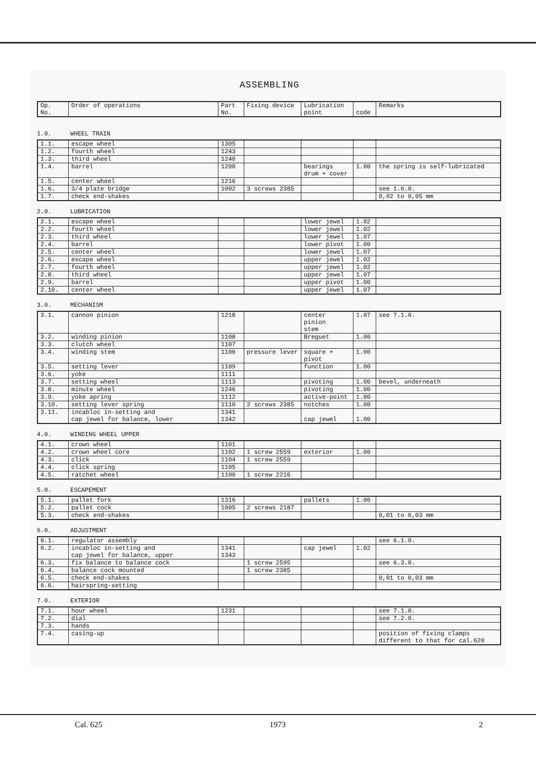ASSEMBLING
| Op. No. | Order of operations | Part No. | Fixing device | Lubrication point | code | Remarks |
| --- | --- | --- | --- | --- | --- | --- |
1.0. WHEEL TRAIN
| 1.1. | escape wheel | 1305 | | | | |
| 1.2. | fourth wheel | 1243 | | | | |
| 1.3. | third wheel | 1240 | | | | |
| 1.4. | barrel | 1200 | | bearings drum + cover | 1.00 | the spring is self-lubricated |
| 1.5. | center wheel | 1216 | | | | |
| 1.6. | 3/4 plate bridge | 1002 | 3 screws 2385 | | | see 1.6.0. |
| 1.7. | check end-shakes | | | | | 0,02 to 0,05 mm |
2.0. LUBRICATION
| 2.1. | escape wheel | | | lower jewel | 1.02 | |
| 2.2. | fourth wheel | | | lower jewel | 1.02 | |
| 2.3. | third wheel | | | lower jewel | 1.07 | |
| 2.4. | barrel | | | lower pivot | 1.00 | |
| 2.5. | center wheel | | | lower jewel | 1.07 | |
| 2.6. | escape wheel | | | upper jewel | 1.02 | |
| 2.7. | fourth wheel | | | upper jewel | 1.02 | |
| 2.8. | third wheel | | | upper jewel | 1.07 | |
| 2.9. | barrel | | | upper pivot | 1.00 | |
| 2.10. | center wheel | | | upper jewel | 1.07 | |
3.0. MECHANISM
| 3.1. | cannon pinion | 1218 | | center pinion stem | 1.07 | see 7.1.0. |
| 3.2. | winding pinion | 1108 | | Breguet | 1.00 | |
| 3.3. | clutch wheel | 1107 | | | | |
| 3.4. | winding stem | 1106 | pressure lever | square + pivot | 1.00 | |
| 3.5. | setting lever | 1109 | | function | 1.00 | |
| 3.6. | yoke | 1111 | | | | |
| 3.7. | setting wheel | 1113 | | pivoting | 1.00 | bevel, underneath |
| 3.8. | minute wheel | 1246 | | pivoting | 1.00 | |
| 3.9. | yoke apring | 1112 | | active-point | 1.00 | |
| 3.10. | setting lever spring | 1110 | 2 screws 2385 | notches | 1.00 | |
| 3.11. | incabloc in-setting and cap jewel for balance, lower | 1341 1342 | | cap jewel | 1.00 | |
4.0. WINDING WHEEL UPPER
| 4.1. | crown wheel | 1101 | | | | |
| 4.2. | crown wheel core | 1102 | 1 screw 2559 | exterior | 1.00 | |
| 4.3. | click | 1104 | 1 screw 2559 | | | |
| 4.4. | click spring | 1105 | | | | |
| 4.5. | ratchet wheel | 1100 | 1 screw 2216 | | | |
5.0. ESCAPEMENT
| 5.1. | pallet fork | 1316 | | pallets | 1.06 | |
| 5.2. | pallet cock | 1005 | 2 screws 2187 | | | |
| 5.3. | check end-shakes | | | | | 0,01 to 0,03 mm |
6.0. ADJUSTMENT
| 6.1. | regulator assembly | | | | | see 6.1.0. |
| 6.2. | incabloc in-setting and cap jewel for balance, upper | 1341 1343 | | cap jewel | 1.02 | |
| 6.3. | fix balance to balance cock | | 1 screw 2595 | | | see 6.3.0. |
| 6.4. | balance cock mounted | | 1 screw 2385 | | | |
| 6.5. | check end-shakes | | | | | 0,01 to 0,03 mm |
| 6.6. | hairspring-setting | | | | | |
7.0. EXTERIOR
| 7.1. | hour wheel | 1231 | | | | see 7.1.0. |
| 7.2. | dial | | | | | see 7.2.0. |
| 7.3. | hands | | | | | |
| 7.4. | casing-up | | | | | position of fixing clamps different to that for cal.620 |
Cal. 625 1973 2